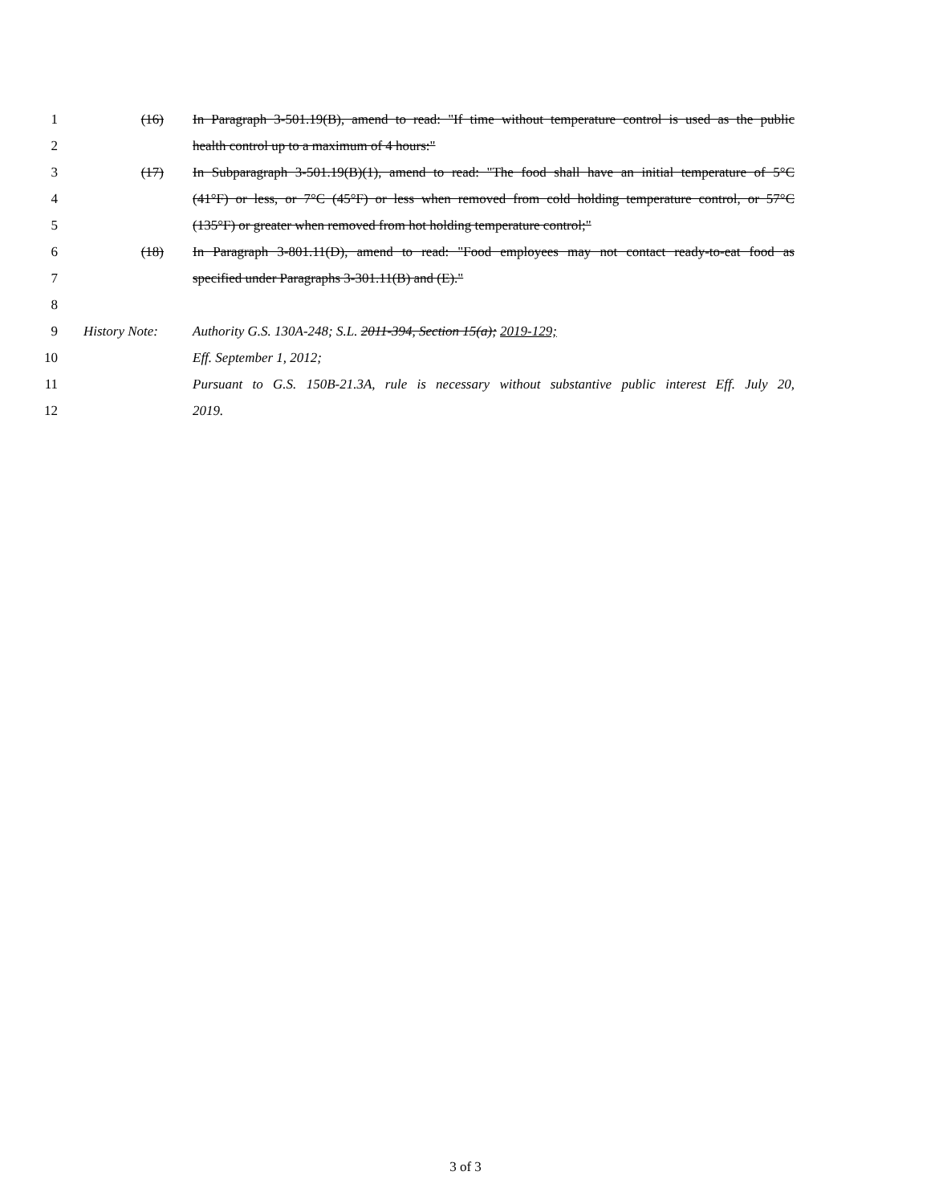1 (16) In Paragraph 3-501.19(B), amend to read: "If time without temperature control is used as the public
2 health control up to a maximum of 4 hours:"
3 (17) In Subparagraph 3-501.19(B)(1), amend to read: "The food shall have an initial temperature of 5°C
4 (41°F) or less, or 7°C (45°F) or less when removed from cold holding temperature control, or 57°C
5 (135°F) or greater when removed from hot holding temperature control;"
6 (18) In Paragraph 3-801.11(D), amend to read: "Food employees may not contact ready-to-eat food as
7 specified under Paragraphs 3-301.11(B) and (E)."
8
9 History Note: Authority G.S. 130A-248; S.L. 2011-394, Section 15(a); 2019-129;
10 Eff. September 1, 2012;
11 Pursuant to G.S. 150B-21.3A, rule is necessary without substantive public interest Eff. July 20,
12 2019.
3 of 3